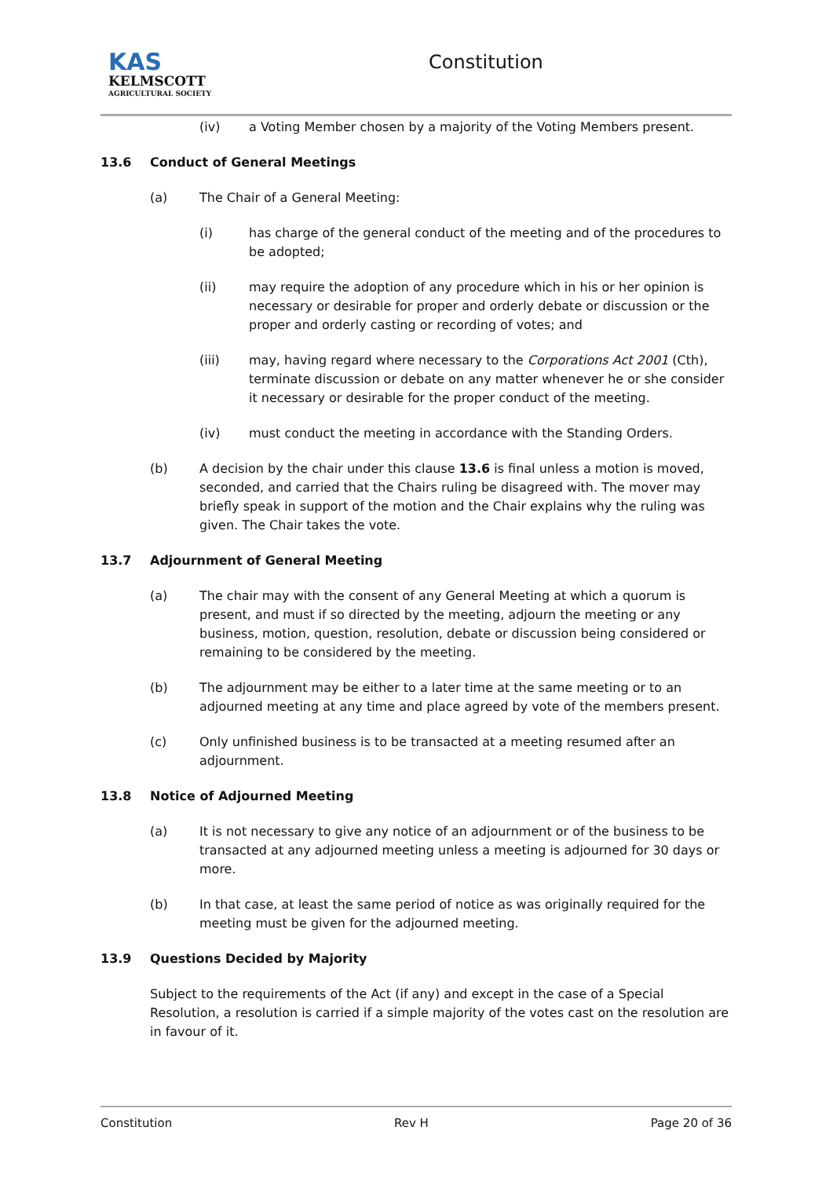KAS
KELMSCOTT
AGRICULTURAL SOCIETY
Constitution
(iv) a Voting Member chosen by a majority of the Voting Members present.
13.6 Conduct of General Meetings
(a) The Chair of a General Meeting:
(i) has charge of the general conduct of the meeting and of the procedures to be adopted;
(ii) may require the adoption of any procedure which in his or her opinion is necessary or desirable for proper and orderly debate or discussion or the proper and orderly casting or recording of votes; and
(iii) may, having regard where necessary to the Corporations Act 2001 (Cth), terminate discussion or debate on any matter whenever he or she consider it necessary or desirable for the proper conduct of the meeting.
(iv) must conduct the meeting in accordance with the Standing Orders.
(b) A decision by the chair under this clause 13.6 is final unless a motion is moved, seconded, and carried that the Chairs ruling be disagreed with. The mover may briefly speak in support of the motion and the Chair explains why the ruling was given. The Chair takes the vote.
13.7 Adjournment of General Meeting
(a) The chair may with the consent of any General Meeting at which a quorum is present, and must if so directed by the meeting, adjourn the meeting or any business, motion, question, resolution, debate or discussion being considered or remaining to be considered by the meeting.
(b) The adjournment may be either to a later time at the same meeting or to an adjourned meeting at any time and place agreed by vote of the members present.
(c) Only unfinished business is to be transacted at a meeting resumed after an adjournment.
13.8 Notice of Adjourned Meeting
(a) It is not necessary to give any notice of an adjournment or of the business to be transacted at any adjourned meeting unless a meeting is adjourned for 30 days or more.
(b) In that case, at least the same period of notice as was originally required for the meeting must be given for the adjourned meeting.
13.9 Questions Decided by Majority
Subject to the requirements of the Act (if any) and except in the case of a Special Resolution, a resolution is carried if a simple majority of the votes cast on the resolution are in favour of it.
Constitution Rev H Page 20 of 36